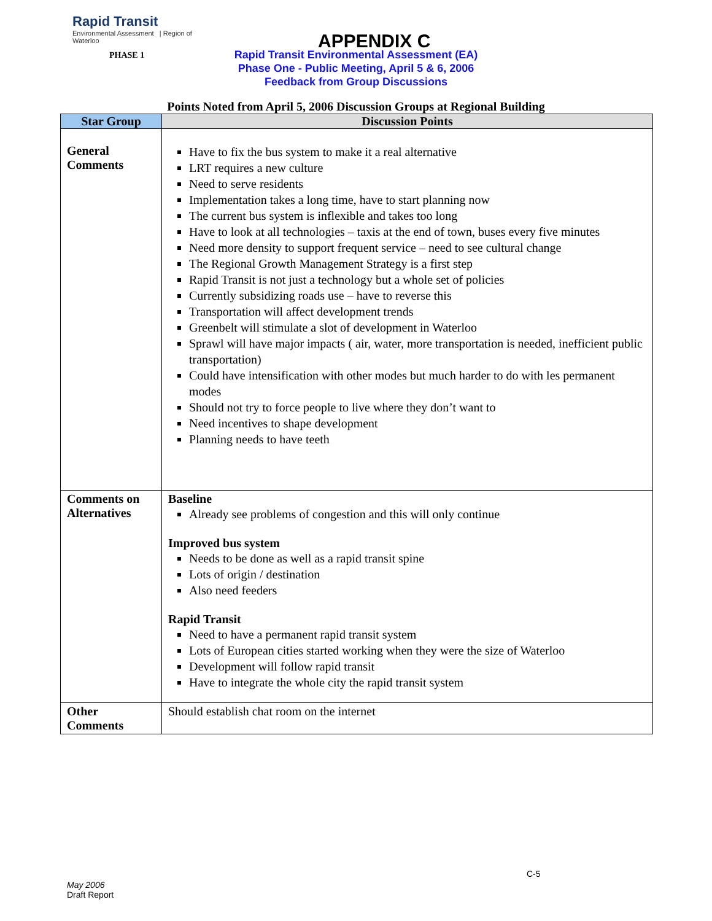Rapid Transit
Environmental Assessment | Region of Waterloo
APPENDIX C
PHASE 1
Rapid Transit Environmental Assessment (EA)
Phase One - Public Meeting, April 5 & 6, 2006
Feedback from Group Discussions
Points Noted from April 5, 2006 Discussion Groups at Regional Building
| Star Group | Discussion Points |
| --- | --- |
| General Comments | Have to fix the bus system to make it a real alternative LRT requires a new culture Need to serve residents Implementation takes a long time, have to start planning now The current bus system is inflexible and takes too long Have to look at all technologies – taxis at the end of town, buses every five minutes Need more density to support frequent service – need to see cultural change The Regional Growth Management Strategy is a first step Rapid Transit is not just a technology but a whole set of policies Currently subsidizing roads use – have to reverse this Transportation will affect development trends Greenbelt will stimulate a slot of development in Waterloo Sprawl will have major impacts ( air, water, more transportation is needed, inefficient public transportation) Could have intensification with other modes but much harder to do with les permanent modes Should not try to force people to live where they don’t want to Need incentives to shape development Planning needs to have teeth |
| Comments on Alternatives | Baseline Already see problems of congestion and this will only continue Improved bus system Needs to be done as well as a rapid transit spine Lots of origin / destination Also need feeders Rapid Transit Need to have a permanent rapid transit system Lots of European cities started working when they were the size of Waterloo Development will follow rapid transit Have to integrate the whole city the rapid transit system |
| Other Comments | Should establish chat room on the internet |
C-5
May 2006
Draft Report